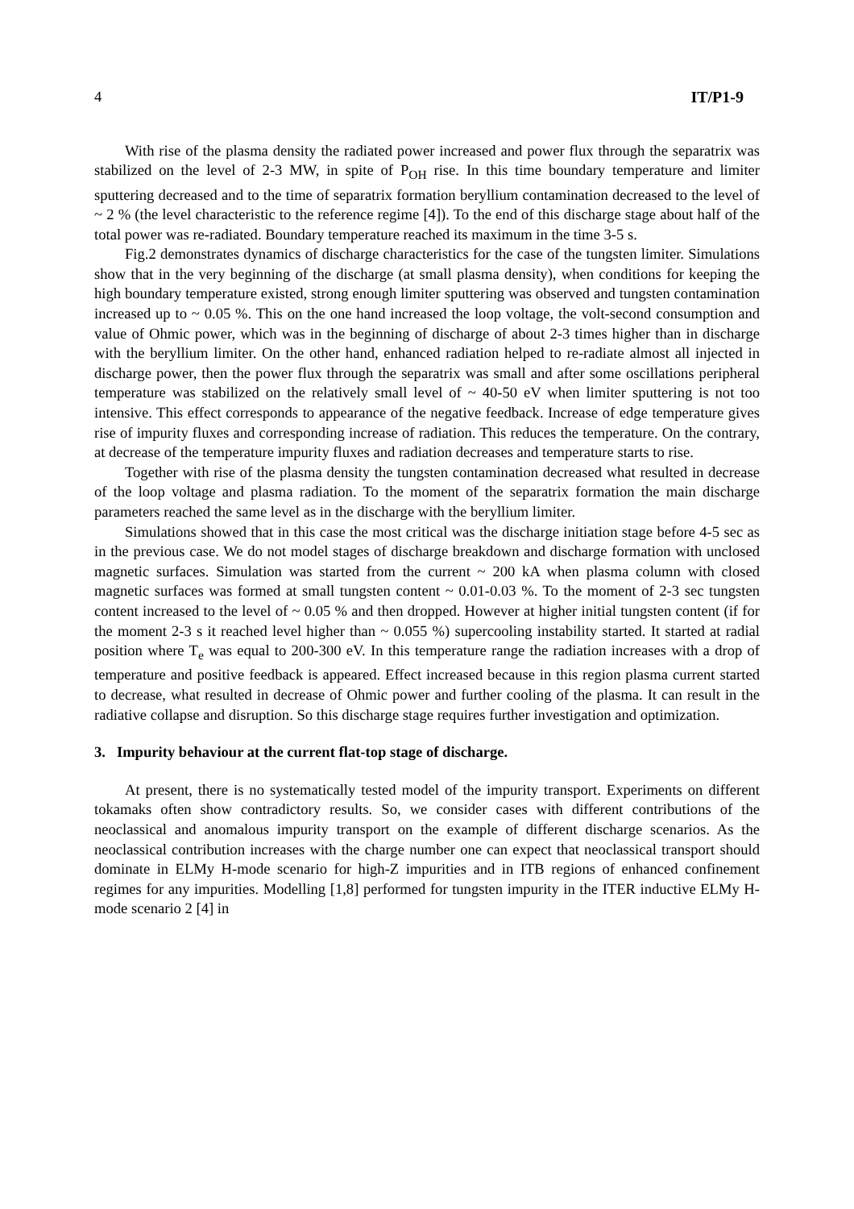4 IT/P1-9
With rise of the plasma density the radiated power increased and power flux through the separatrix was stabilized on the level of 2-3 MW, in spite of P<sub>OH</sub> rise. In this time boundary temperature and limiter sputtering decreased and to the time of separatrix formation beryllium contamination decreased to the level of ~ 2 % (the level characteristic to the reference regime [4]). To the end of this discharge stage about half of the total power was re-radiated. Boundary temperature reached its maximum in the time 3-5 s.
Fig.2 demonstrates dynamics of discharge characteristics for the case of the tungsten limiter. Simulations show that in the very beginning of the discharge (at small plasma density), when conditions for keeping the high boundary temperature existed, strong enough limiter sputtering was observed and tungsten contamination increased up to ~ 0.05 %. This on the one hand increased the loop voltage, the volt-second consumption and value of Ohmic power, which was in the beginning of discharge of about 2-3 times higher than in discharge with the beryllium limiter. On the other hand, enhanced radiation helped to re-radiate almost all injected in discharge power, then the power flux through the separatrix was small and after some oscillations peripheral temperature was stabilized on the relatively small level of ~ 40-50 eV when limiter sputtering is not too intensive. This effect corresponds to appearance of the negative feedback. Increase of edge temperature gives rise of impurity fluxes and corresponding increase of radiation. This reduces the temperature. On the contrary, at decrease of the temperature impurity fluxes and radiation decreases and temperature starts to rise.
Together with rise of the plasma density the tungsten contamination decreased what resulted in decrease of the loop voltage and plasma radiation. To the moment of the separatrix formation the main discharge parameters reached the same level as in the discharge with the beryllium limiter.
Simulations showed that in this case the most critical was the discharge initiation stage before 4-5 sec as in the previous case. We do not model stages of discharge breakdown and discharge formation with unclosed magnetic surfaces. Simulation was started from the current ~ 200 kA when plasma column with closed magnetic surfaces was formed at small tungsten content ~ 0.01-0.03 %. To the moment of 2-3 sec tungsten content increased to the level of ~ 0.05 % and then dropped. However at higher initial tungsten content (if for the moment 2-3 s it reached level higher than ~ 0.055 %) supercooling instability started. It started at radial position where T<sub>e</sub> was equal to 200-300 eV. In this temperature range the radiation increases with a drop of temperature and positive feedback is appeared. Effect increased because in this region plasma current started to decrease, what resulted in decrease of Ohmic power and further cooling of the plasma. It can result in the radiative collapse and disruption. So this discharge stage requires further investigation and optimization.
3. Impurity behaviour at the current flat-top stage of discharge.
At present, there is no systematically tested model of the impurity transport. Experiments on different tokamaks often show contradictory results. So, we consider cases with different contributions of the neoclassical and anomalous impurity transport on the example of different discharge scenarios. As the neoclassical contribution increases with the charge number one can expect that neoclassical transport should dominate in ELMy H-mode scenario for high-Z impurities and in ITB regions of enhanced confinement regimes for any impurities. Modelling [1,8] performed for tungsten impurity in the ITER inductive ELMy H-mode scenario 2 [4] in